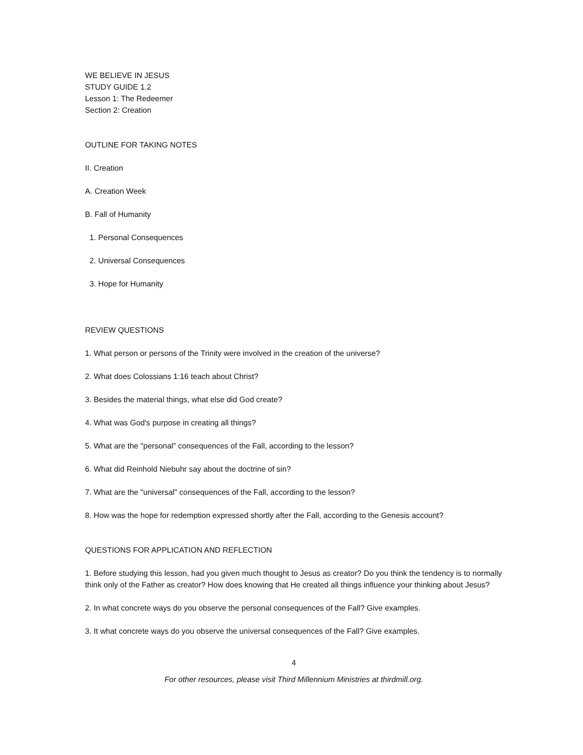WE BELIEVE IN JESUS
STUDY GUIDE 1.2
Lesson 1: The Redeemer
Section 2: Creation
OUTLINE FOR TAKING NOTES
II. Creation
A. Creation Week
B. Fall of Humanity
1. Personal Consequences
2. Universal Consequences
3. Hope for Humanity
REVIEW QUESTIONS
1. What person or persons of the Trinity were involved in the creation of the universe?
2. What does Colossians 1:16 teach about Christ?
3. Besides the material things, what else did God create?
4. What was God's purpose in creating all things?
5. What are the "personal" consequences of the Fall, according to the lesson?
6. What did Reinhold Niebuhr say about the doctrine of sin?
7. What are the "universal" consequences of the Fall, according to the lesson?
8. How was the hope for redemption expressed shortly after the Fall, according to the Genesis account?
QUESTIONS FOR APPLICATION AND REFLECTION
1. Before studying this lesson, had you given much thought to Jesus as creator? Do you think the tendency is to normally think only of the Father as creator? How does knowing that He created all things influence your thinking about Jesus?
2. In what concrete ways do you observe the personal consequences of the Fall? Give examples.
3. It what concrete ways do you observe the universal consequences of the Fall? Give examples.
4
For other resources, please visit Third Millennium Ministries at thirdmill.org.